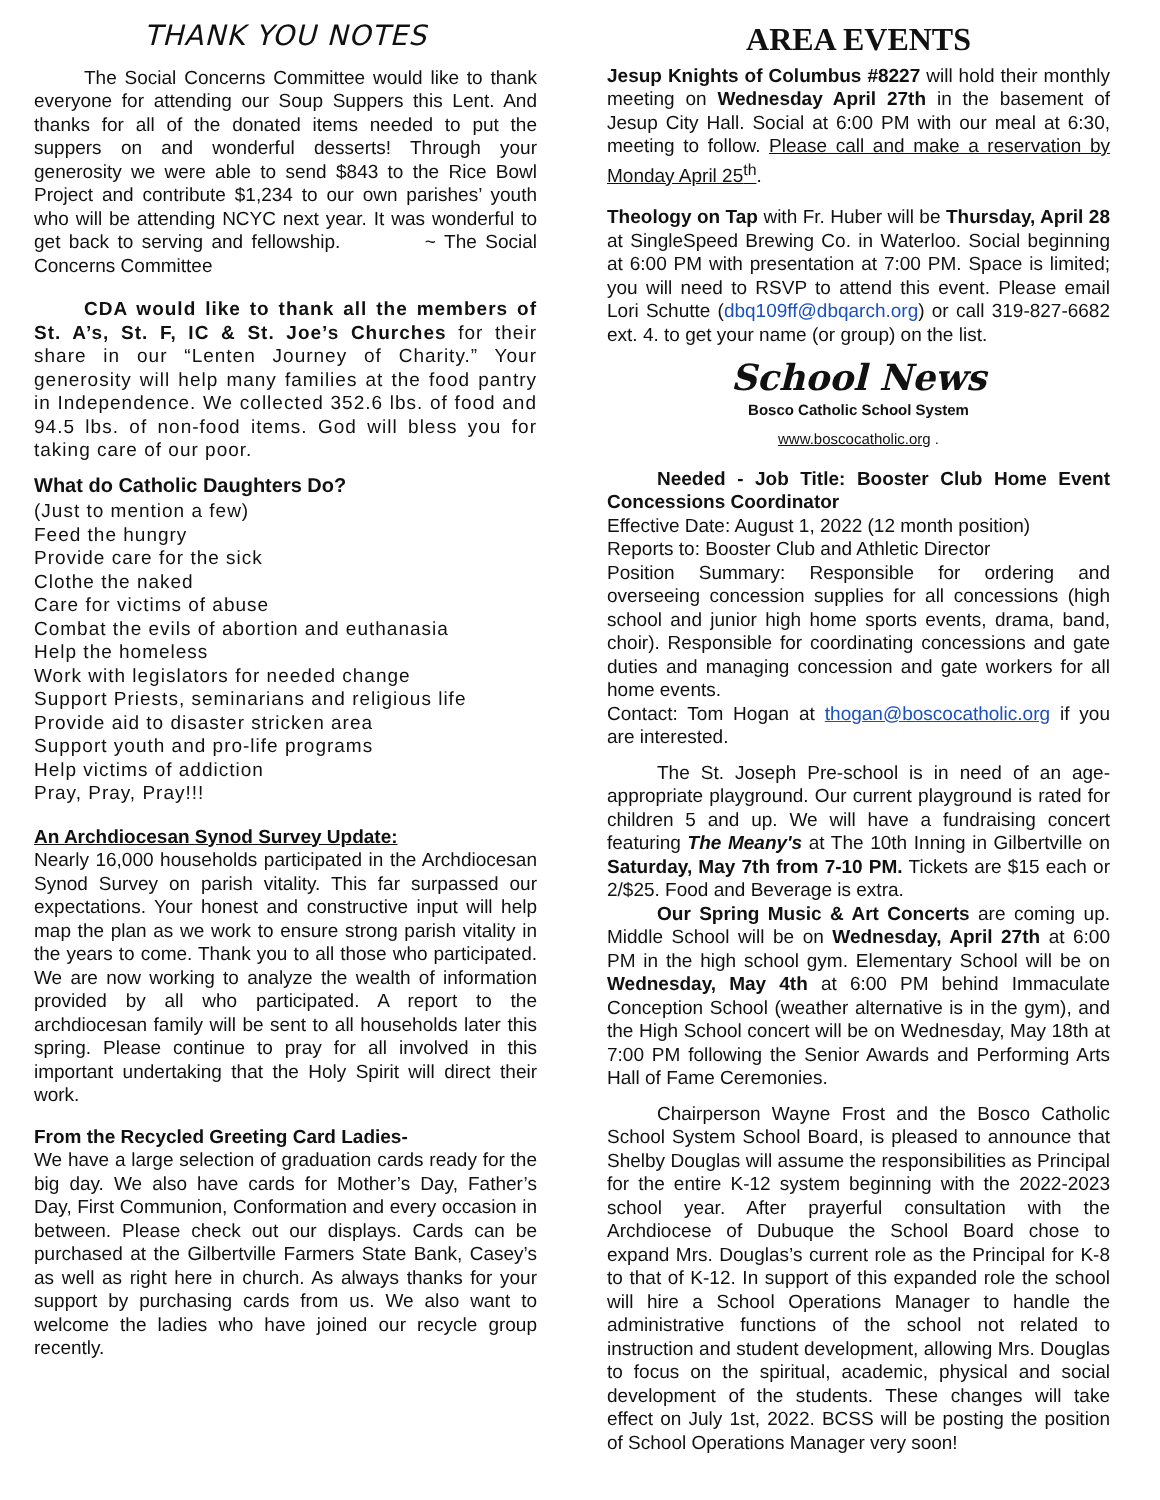THANK YOU NOTES
The Social Concerns Committee would like to thank everyone for attending our Soup Suppers this Lent. And thanks for all of the donated items needed to put the suppers on and wonderful desserts! Through your generosity we were able to send $843 to the Rice Bowl Project and contribute $1,234 to our own parishes’ youth who will be attending NCYC next year. It was wonderful to get back to serving and fellowship. ~ The Social Concerns Committee
CDA would like to thank all the members of St. A’s, St. F, IC & St. Joe’s Churches for their share in our “Lenten Journey of Charity.” Your generosity will help many families at the food pantry in Independence. We collected 352.6 lbs. of food and 94.5 lbs. of non-food items. God will bless you for taking care of our poor.
What do Catholic Daughters Do?
(Just to mention a few)
Feed the hungry
Provide care for the sick
Clothe the naked
Care for victims of abuse
Combat the evils of abortion and euthanasia
Help the homeless
Work with legislators for needed change
Support Priests, seminarians and religious life
Provide aid to disaster stricken area
Support youth and pro-life programs
Help victims of addiction
Pray, Pray, Pray!!!
An Archdiocesan Synod Survey Update:
Nearly 16,000 households participated in the Archdiocesan Synod Survey on parish vitality. This far surpassed our expectations. Your honest and constructive input will help map the plan as we work to ensure strong parish vitality in the years to come. Thank you to all those who participated. We are now working to analyze the wealth of information provided by all who participated. A report to the archdiocesan family will be sent to all households later this spring. Please continue to pray for all involved in this important undertaking that the Holy Spirit will direct their work.
From the Recycled Greeting Card Ladies-
We have a large selection of graduation cards ready for the big day. We also have cards for Mother’s Day, Father’s Day, First Communion, Conformation and every occasion in between. Please check out our displays. Cards can be purchased at the Gilbertville Farmers State Bank, Casey’s as well as right here in church. As always thanks for your support by purchasing cards from us. We also want to welcome the ladies who have joined our recycle group recently.
AREA EVENTS
Jesup Knights of Columbus #8227 will hold their monthly meeting on Wednesday April 27th in the basement of Jesup City Hall. Social at 6:00 PM with our meal at 6:30, meeting to follow. Please call and make a reservation by Monday April 25<sup>th</sup>.
Theology on Tap with Fr. Huber will be Thursday, April 28 at SingleSpeed Brewing Co. in Waterloo. Social beginning at 6:00 PM with presentation at 7:00 PM. Space is limited; you will need to RSVP to attend this event. Please email Lori Schutte (dbq109ff@dbqarch.org) or call 319-827-6682 ext. 4. to get your name (or group) on the list.
School News
Bosco Catholic School System
www.boscocatholic.org .
Needed - Job Title: Booster Club Home Event Concessions Coordinator
Effective Date: August 1, 2022 (12 month position)
Reports to: Booster Club and Athletic Director
Position Summary: Responsible for ordering and overseeing concession supplies for all concessions (high school and junior high home sports events, drama, band, choir). Responsible for coordinating concessions and gate duties and managing concession and gate workers for all home events.
Contact: Tom Hogan at thogan@boscocatholic.org if you are interested.
The St. Joseph Pre-school is in need of an age-appropriate playground. Our current playground is rated for children 5 and up. We will have a fundraising concert featuring The Meany's at The 10th Inning in Gilbertville on Saturday, May 7th from 7-10 PM. Tickets are $15 each or 2/$25. Food and Beverage is extra.
Our Spring Music & Art Concerts are coming up. Middle School will be on Wednesday, April 27th at 6:00 PM in the high school gym. Elementary School will be on Wednesday, May 4th at 6:00 PM behind Immaculate Conception School (weather alternative is in the gym), and the High School concert will be on Wednesday, May 18th at 7:00 PM following the Senior Awards and Performing Arts Hall of Fame Ceremonies.
Chairperson Wayne Frost and the Bosco Catholic School System School Board, is pleased to announce that Shelby Douglas will assume the responsibilities as Principal for the entire K-12 system beginning with the 2022-2023 school year. After prayerful consultation with the Archdiocese of Dubuque the School Board chose to expand Mrs. Douglas’s current role as the Principal for K-8 to that of K-12. In support of this expanded role the school will hire a School Operations Manager to handle the administrative functions of the school not related to instruction and student development, allowing Mrs. Douglas to focus on the spiritual, academic, physical and social development of the students. These changes will take effect on July 1st, 2022. BCSS will be posting the position of School Operations Manager very soon!